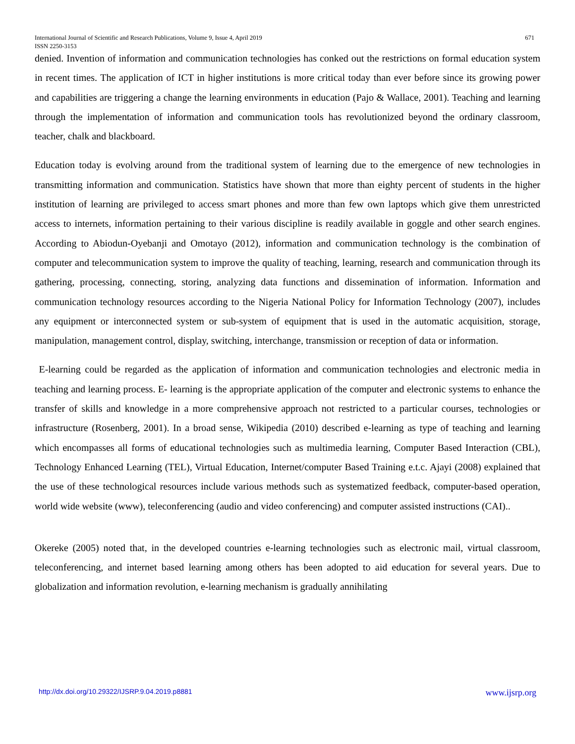International Journal of Scientific and Research Publications, Volume 9, Issue 4, April 2019
ISSN 2250-3153 671
denied. Invention of information and communication technologies has conked out the restrictions on formal education system in recent times. The application of ICT in higher institutions is more critical today than ever before since its growing power and capabilities are triggering a change the learning environments in education (Pajo & Wallace, 2001). Teaching and learning through the implementation of information and communication tools has revolutionized beyond the ordinary classroom, teacher, chalk and blackboard.
Education today is evolving around from the traditional system of learning due to the emergence of new technologies in transmitting information and communication. Statistics have shown that more than eighty percent of students in the higher institution of learning are privileged to access smart phones and more than few own laptops which give them unrestricted access to internets, information pertaining to their various discipline is readily available in goggle and other search engines. According to Abiodun-Oyebanji and Omotayo (2012), information and communication technology is the combination of computer and telecommunication system to improve the quality of teaching, learning, research and communication through its gathering, processing, connecting, storing, analyzing data functions and dissemination of information. Information and communication technology resources according to the Nigeria National Policy for Information Technology (2007), includes any equipment or interconnected system or sub-system of equipment that is used in the automatic acquisition, storage, manipulation, management control, display, switching, interchange, transmission or reception of data or information.
E-learning could be regarded as the application of information and communication technologies and electronic media in teaching and learning process. E- learning is the appropriate application of the computer and electronic systems to enhance the transfer of skills and knowledge in a more comprehensive approach not restricted to a particular courses, technologies or infrastructure (Rosenberg, 2001). In a broad sense, Wikipedia (2010) described e-learning as type of teaching and learning which encompasses all forms of educational technologies such as multimedia learning, Computer Based Interaction (CBL), Technology Enhanced Learning (TEL), Virtual Education, Internet/computer Based Training e.t.c. Ajayi (2008) explained that the use of these technological resources include various methods such as systematized feedback, computer-based operation, world wide website (www), teleconferencing (audio and video conferencing) and computer assisted instructions (CAI)..
Okereke (2005) noted that, in the developed countries e-learning technologies such as electronic mail, virtual classroom, teleconferencing, and internet based learning among others has been adopted to aid education for several years. Due to globalization and information revolution, e-learning mechanism is gradually annihilating
http://dx.doi.org/10.29322/IJSRP.9.04.2019.p8881 www.ijsrp.org